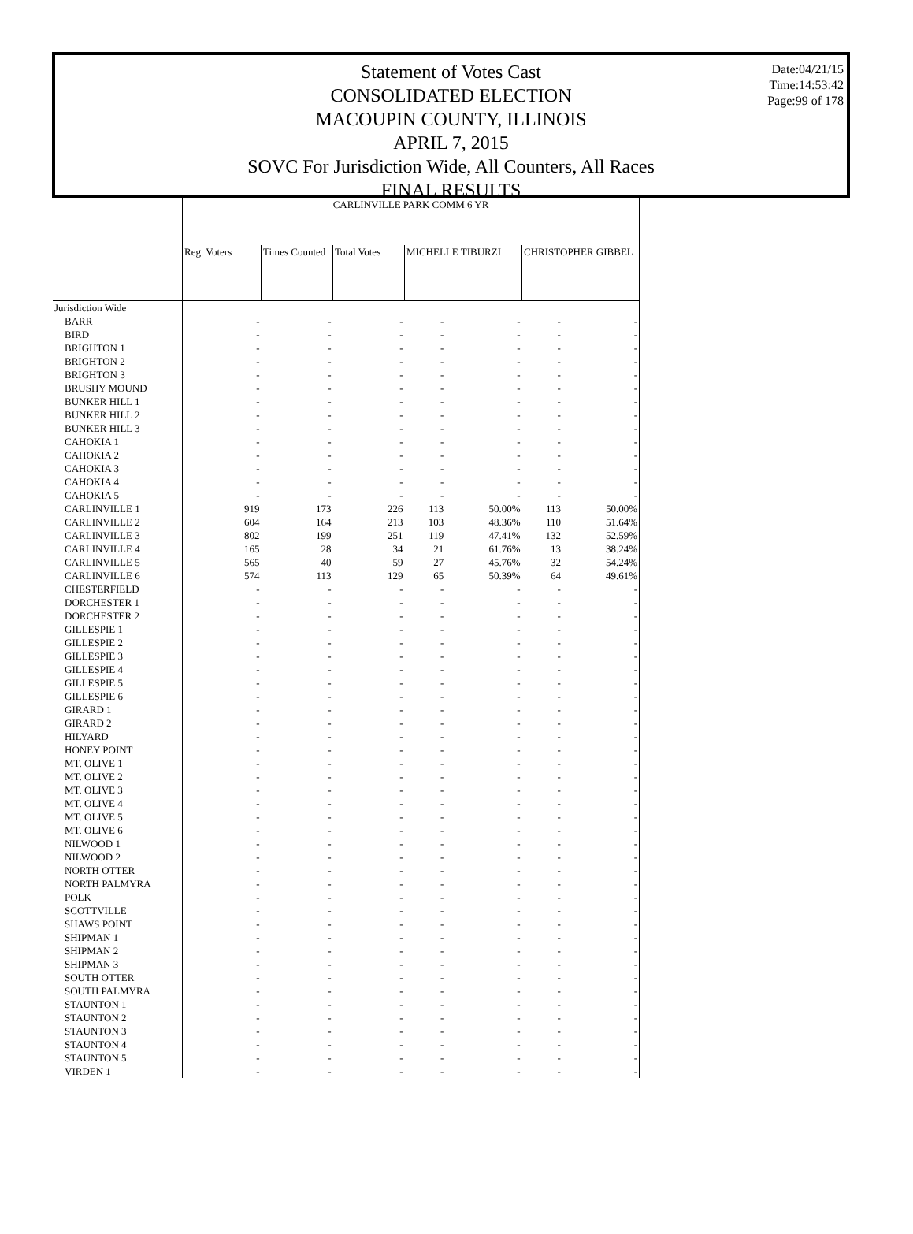Statement of Votes Cast
CONSOLIDATED ELECTION
MACOUPIN COUNTY, ILLINOIS
APRIL 7, 2015
SOVC For Jurisdiction Wide, All Counters, All Races
FINAL RESULTS
Date:04/21/15
Time:14:53:42
Page:99 of 178
| | CARLINVILLE PARK COMM 6 YR | | | | | | |
| --- | --- | --- | --- | --- | --- | --- | --- |
| | Reg. Voters | Times Counted | Total Votes | MICHELLE TIBURZI | | CHRISTOPHER GIBBEL | |
| Jurisdiction Wide | | | | | | | |
| BARR | - | - | - | - | - | - | - |
| BIRD | - | - | - | - | - | - | - |
| BRIGHTON 1 | - | - | - | - | - | - | - |
| BRIGHTON 2 | - | - | - | - | - | - | - |
| BRIGHTON 3 | - | - | - | - | - | - | - |
| BRUSHY MOUND | - | - | - | - | - | - | - |
| BUNKER HILL 1 | - | - | - | - | - | - | - |
| BUNKER HILL 2 | - | - | - | - | - | - | - |
| BUNKER HILL 3 | - | - | - | - | - | - | - |
| CAHOKIA 1 | - | - | - | - | - | - | - |
| CAHOKIA 2 | - | - | - | - | - | - | - |
| CAHOKIA 3 | - | - | - | - | - | - | - |
| CAHOKIA 4 | - | - | - | - | - | - | - |
| CAHOKIA 5 | - | - | - | - | - | - | - |
| CARLINVILLE 1 | 919 | 173 | 226 | 113 | 50.00% | 113 | 50.00% |
| CARLINVILLE 2 | 604 | 164 | 213 | 103 | 48.36% | 110 | 51.64% |
| CARLINVILLE 3 | 802 | 199 | 251 | 119 | 47.41% | 132 | 52.59% |
| CARLINVILLE 4 | 165 | 28 | 34 | 21 | 61.76% | 13 | 38.24% |
| CARLINVILLE 5 | 565 | 40 | 59 | 27 | 45.76% | 32 | 54.24% |
| CARLINVILLE 6 | 574 | 113 | 129 | 65 | 50.39% | 64 | 49.61% |
| CHESTERFIELD | - | - | - | - | - | - | - |
| DORCHESTER 1 | - | - | - | - | - | - | - |
| DORCHESTER 2 | - | - | - | - | - | - | - |
| GILLESPIE 1 | - | - | - | - | - | - | - |
| GILLESPIE 2 | - | - | - | - | - | - | - |
| GILLESPIE 3 | - | - | - | - | - | - | - |
| GILLESPIE 4 | - | - | - | - | - | - | - |
| GILLESPIE 5 | - | - | - | - | - | - | - |
| GILLESPIE 6 | - | - | - | - | - | - | - |
| GIRARD 1 | - | - | - | - | - | - | - |
| GIRARD 2 | - | - | - | - | - | - | - |
| HILYARD | - | - | - | - | - | - | - |
| HONEY POINT | - | - | - | - | - | - | - |
| MT. OLIVE 1 | - | - | - | - | - | - | - |
| MT. OLIVE 2 | - | - | - | - | - | - | - |
| MT. OLIVE 3 | - | - | - | - | - | - | - |
| MT. OLIVE 4 | - | - | - | - | - | - | - |
| MT. OLIVE 5 | - | - | - | - | - | - | - |
| MT. OLIVE 6 | - | - | - | - | - | - | - |
| NILWOOD 1 | - | - | - | - | - | - | - |
| NILWOOD 2 | - | - | - | - | - | - | - |
| NORTH OTTER | - | - | - | - | - | - | - |
| NORTH PALMYRA | - | - | - | - | - | - | - |
| POLK | - | - | - | - | - | - | - |
| SCOTTVILLE | - | - | - | - | - | - | - |
| SHAWS POINT | - | - | - | - | - | - | - |
| SHIPMAN 1 | - | - | - | - | - | - | - |
| SHIPMAN 2 | - | - | - | - | - | - | - |
| SHIPMAN 3 | - | - | - | - | - | - | - |
| SOUTH OTTER | - | - | - | - | - | - | - |
| SOUTH PALMYRA | - | - | - | - | - | - | - |
| STAUNTON 1 | - | - | - | - | - | - | - |
| STAUNTON 2 | - | - | - | - | - | - | - |
| STAUNTON 3 | - | - | - | - | - | - | - |
| STAUNTON 4 | - | - | - | - | - | - | - |
| STAUNTON 5 | - | - | - | - | - | - | - |
| VIRDEN 1 | - | - | - | - | - | - | - |